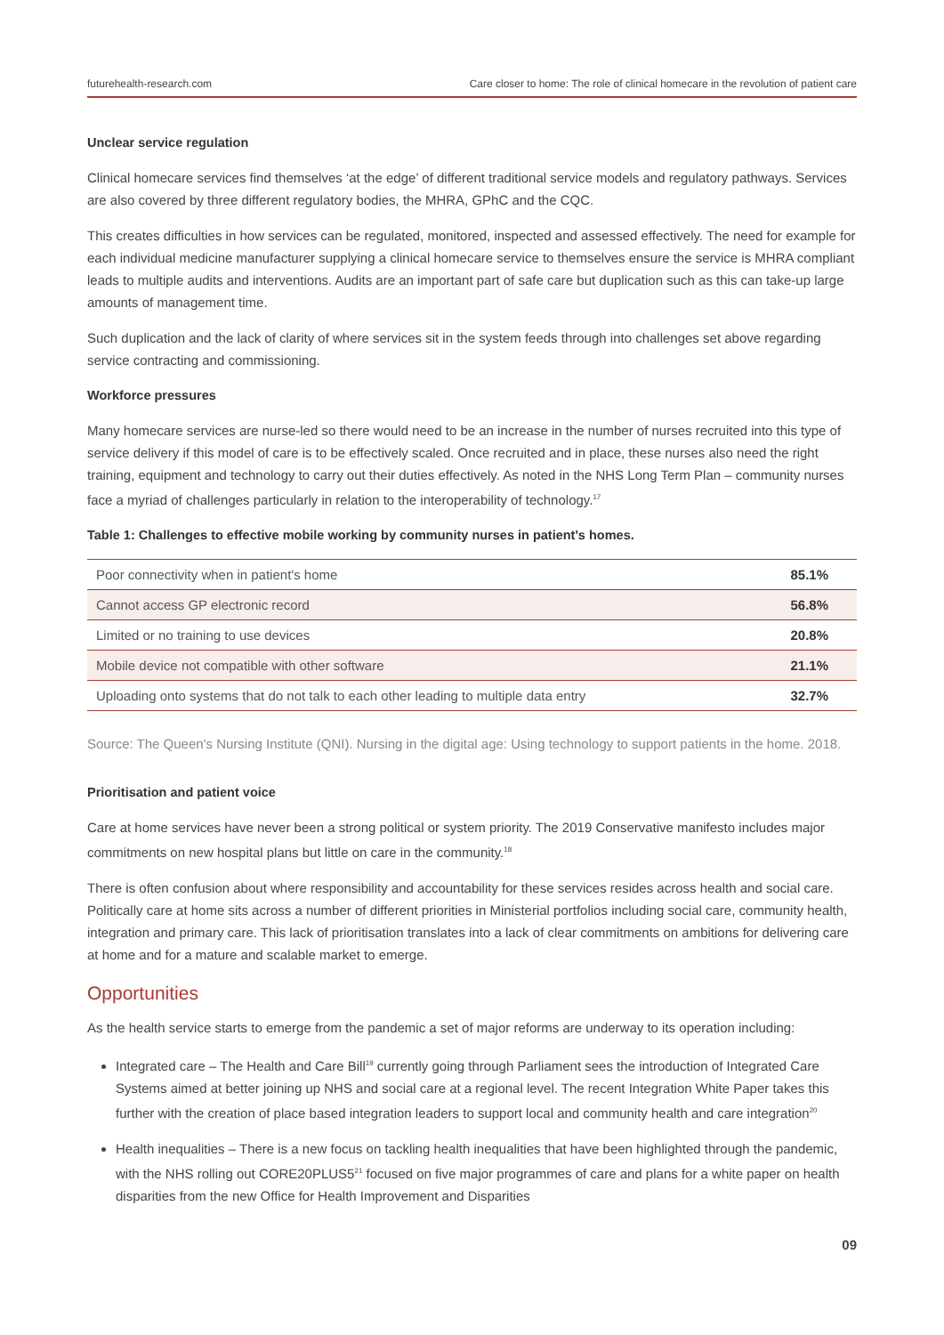futurehealth-research.com Care closer to home: The role of clinical homecare in the revolution of patient care
Unclear service regulation
Clinical homecare services find themselves ‘at the edge’ of different traditional service models and regulatory pathways. Services are also covered by three different regulatory bodies, the MHRA, GPhC and the CQC.
This creates difficulties in how services can be regulated, monitored, inspected and assessed effectively. The need for example for each individual medicine manufacturer supplying a clinical homecare service to themselves ensure the service is MHRA compliant leads to multiple audits and interventions. Audits are an important part of safe care but duplication such as this can take-up large amounts of management time.
Such duplication and the lack of clarity of where services sit in the system feeds through into challenges set above regarding service contracting and commissioning.
Workforce pressures
Many homecare services are nurse-led so there would need to be an increase in the number of nurses recruited into this type of service delivery if this model of care is to be effectively scaled. Once recruited and in place, these nurses also need the right training, equipment and technology to carry out their duties effectively. As noted in the NHS Long Term Plan – community nurses face a myriad of challenges particularly in relation to the interoperability of technology.<sup>17</sup>
Table 1: Challenges to effective mobile working by community nurses in patient's homes.
| Poor connectivity when in patient's home | 85.1% |
| Cannot access GP electronic record | 56.8% |
| Limited or no training to use devices | 20.8% |
| Mobile device not compatible with other software | 21.1% |
| Uploading onto systems that do not talk to each other leading to multiple data entry | 32.7% |
Source: The Queen's Nursing Institute (QNI). Nursing in the digital age: Using technology to support patients in the home. 2018.
Prioritisation and patient voice
Care at home services have never been a strong political or system priority. The 2019 Conservative manifesto includes major commitments on new hospital plans but little on care in the community.<sup>18</sup>
There is often confusion about where responsibility and accountability for these services resides across health and social care. Politically care at home sits across a number of different priorities in Ministerial portfolios including social care, community health, integration and primary care. This lack of prioritisation translates into a lack of clear commitments on ambitions for delivering care at home and for a mature and scalable market to emerge.
Opportunities
As the health service starts to emerge from the pandemic a set of major reforms are underway to its operation including:
Integrated care – The Health and Care Bill<sup>19</sup> currently going through Parliament sees the introduction of Integrated Care Systems aimed at better joining up NHS and social care at a regional level. The recent Integration White Paper takes this further with the creation of place based integration leaders to support local and community health and care integration<sup>20</sup>
Health inequalities – There is a new focus on tackling health inequalities that have been highlighted through the pandemic, with the NHS rolling out CORE20PLUS5<sup>21</sup> focused on five major programmes of care and plans for a white paper on health disparities from the new Office for Health Improvement and Disparities
09